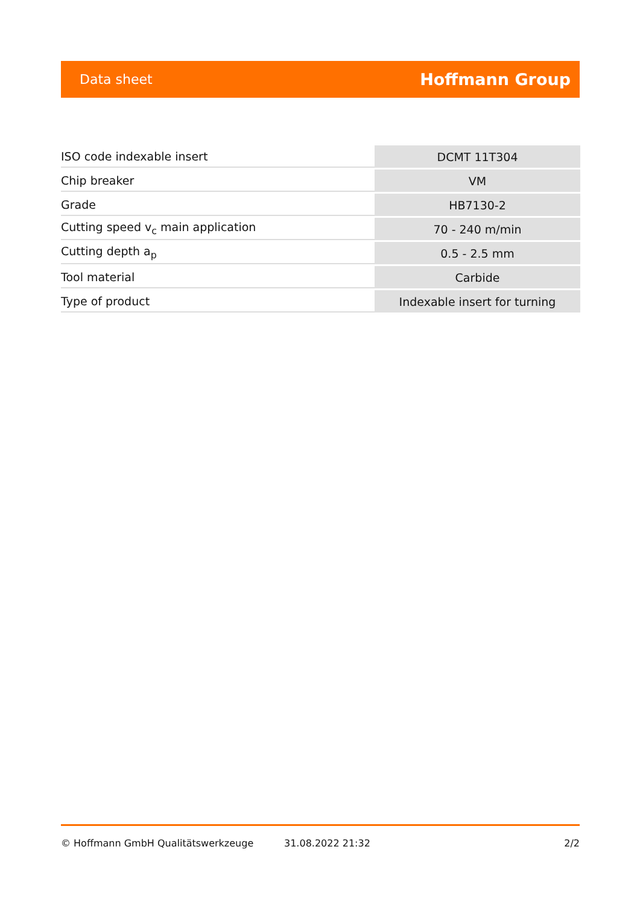Data sheet Hoffmann Group
| ISO code indexable insert | DCMT 11T304 |
| Chip breaker | VM |
| Grade | HB7130-2 |
| Cutting speed v<sub>c</sub> main application | 70 - 240 m/min |
| Cutting depth a<sub>p</sub> | 0.5 - 2.5 mm |
| Tool material | Carbide |
| Type of product | Indexable insert for turning |
© Hoffmann GmbH Qualitätswerkzeuge 31.08.2022 21:32 2/2